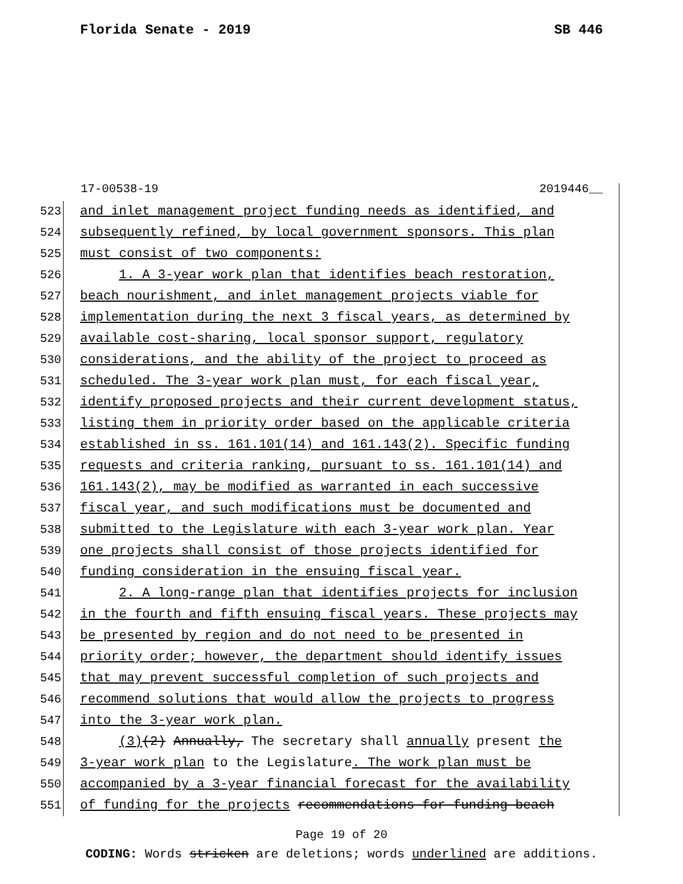Florida Senate - 2019 SB 446
17-00538-19 2019446__
523 and inlet management project funding needs as identified, and
524 subsequently refined, by local government sponsors. This plan
525 must consist of two components:
526 1. A 3-year work plan that identifies beach restoration,
527 beach nourishment, and inlet management projects viable for
528 implementation during the next 3 fiscal years, as determined by
529 available cost-sharing, local sponsor support, regulatory
530 considerations, and the ability of the project to proceed as
531 scheduled. The 3-year work plan must, for each fiscal year,
532 identify proposed projects and their current development status,
533 listing them in priority order based on the applicable criteria
534 established in ss. 161.101(14) and 161.143(2). Specific funding
535 requests and criteria ranking, pursuant to ss. 161.101(14) and
536 161.143(2), may be modified as warranted in each successive
537 fiscal year, and such modifications must be documented and
538 submitted to the Legislature with each 3-year work plan. Year
539 one projects shall consist of those projects identified for
540 funding consideration in the ensuing fiscal year.
541 2. A long-range plan that identifies projects for inclusion
542 in the fourth and fifth ensuing fiscal years. These projects may
543 be presented by region and do not need to be presented in
544 priority order; however, the department should identify issues
545 that may prevent successful completion of such projects and
546 recommend solutions that would allow the projects to progress
547 into the 3-year work plan.
548 (3)(2) Annually, The secretary shall annually present the
549 3-year work plan to the Legislature. The work plan must be
550 accompanied by a 3-year financial forecast for the availability
551 of funding for the projects recommendations for funding beach
Page 19 of 20
CODING: Words stricken are deletions; words underlined are additions.